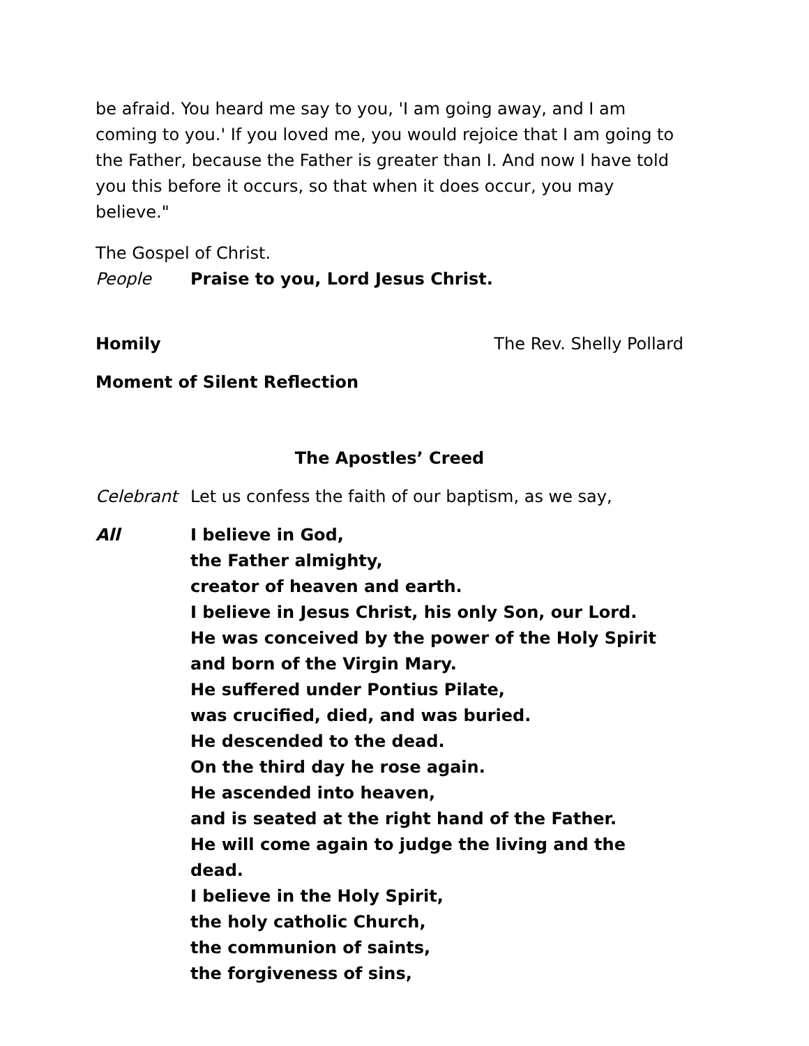be afraid. You heard me say to you, 'I am going away, and I am coming to you.' If you loved me, you would rejoice that I am going to the Father, because the Father is greater than I. And now I have told you this before it occurs, so that when it does occur, you may believe."
The Gospel of Christ.
People Praise to you, Lord Jesus Christ.
Homily The Rev. Shelly Pollard
Moment of Silent Reflection
The Apostles’ Creed
Celebrant Let us confess the faith of our baptism, as we say,
All I believe in God,
the Father almighty,
creator of heaven and earth.
I believe in Jesus Christ, his only Son, our Lord.
He was conceived by the power of the Holy Spirit
and born of the Virgin Mary.
He suffered under Pontius Pilate,
was crucified, died, and was buried.
He descended to the dead.
On the third day he rose again.
He ascended into heaven,
and is seated at the right hand of the Father.
He will come again to judge the living and the dead.
I believe in the Holy Spirit,
the holy catholic Church,
the communion of saints,
the forgiveness of sins,